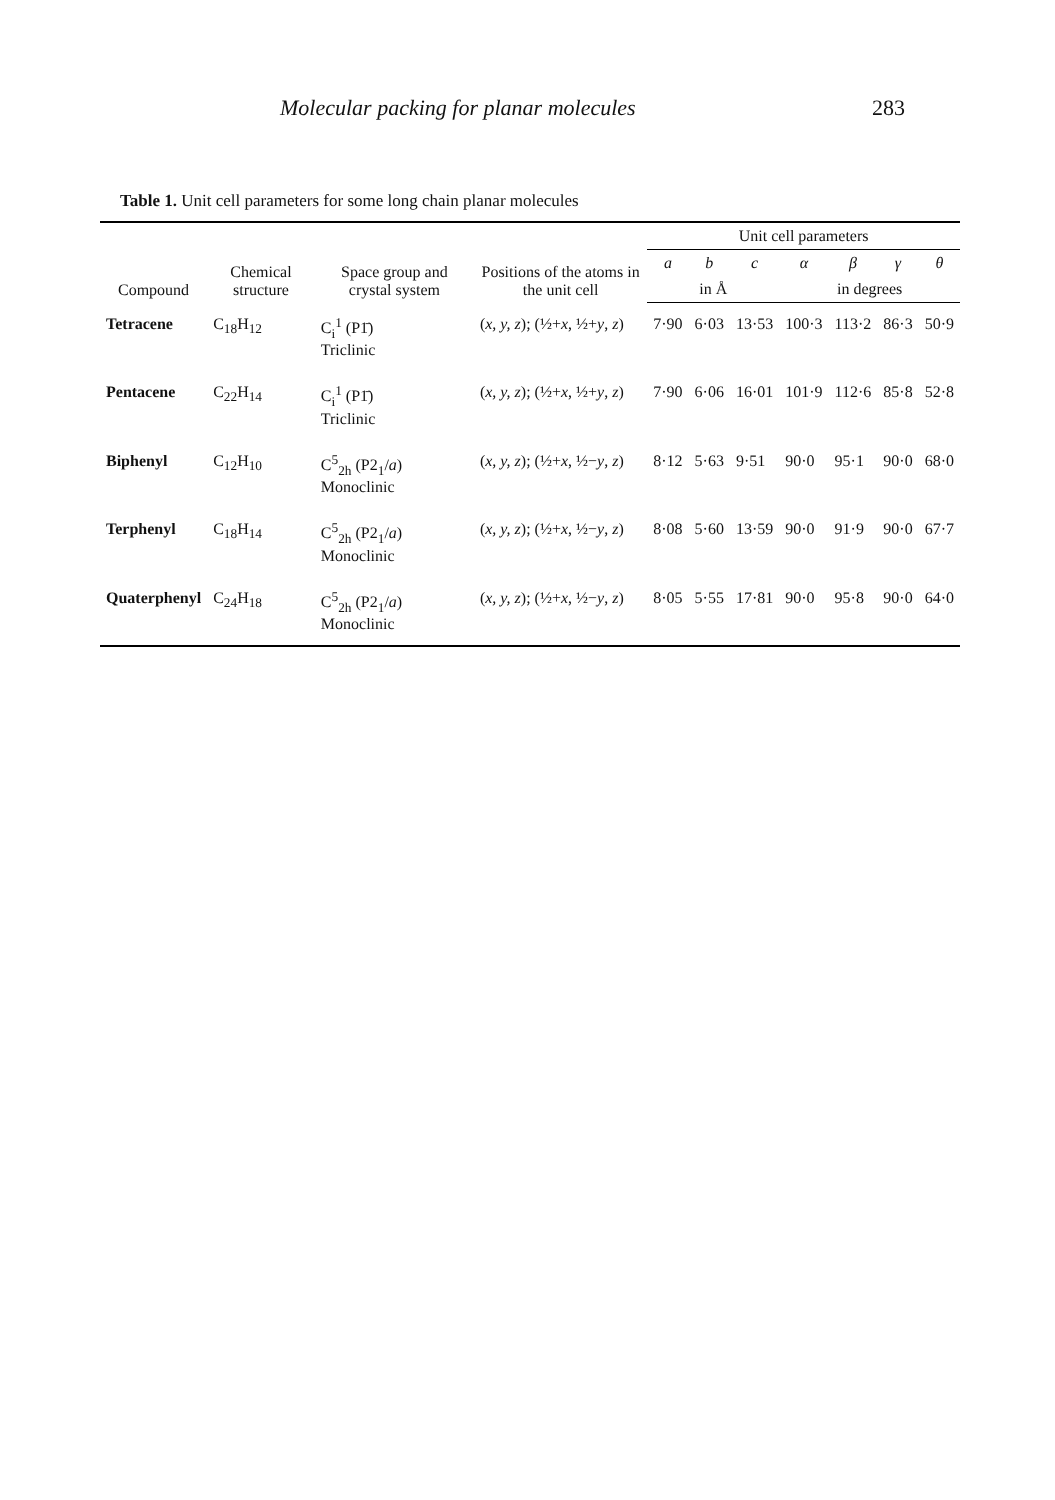Molecular packing for planar molecules 283
Table 1. Unit cell parameters for some long chain planar molecules
| Compound | Chemical structure | Space group and crystal system | Positions of the atoms in the unit cell | Unit cell parameters | | | | | | |
| --- | --- | --- | --- | --- | --- | --- | --- | --- | --- | --- |
| | | | | a | b | c | α | β | γ | θ |
| | | | | in Å | | | in degrees | | | |
| Tetracene | C<sub>18</sub>H<sub>12</sub> | C<sub>i</sub><sup>1</sup> (P1̄) Triclinic | ( x, y, z ); (½+ x , ½+ y , z ) | 7·90 | 6·03 | 13·53 | 100·3 | 113·2 | 86·3 | 50·9 |
| Pentacene | C<sub>22</sub>H<sub>14</sub> | C<sub>i</sub><sup>1</sup> (P1̄) Triclinic | ( x, y, z ); (½+ x , ½+ y , z ) | 7·90 | 6·06 | 16·01 | 101·9 | 112·6 | 85·8 | 52·8 |
| Biphenyl | C<sub>12</sub>H<sub>10</sub> | C<sup>5</sup><sub>2h</sub> (P2<sub>1</sub>/ a ) Monoclinic | ( x, y, z ); (½+ x , ½− y , z ) | 8·12 | 5·63 | 9·51 | 90·0 | 95·1 | 90·0 | 68·0 |
| Terphenyl | C<sub>18</sub>H<sub>14</sub> | C<sup>5</sup><sub>2h</sub> (P2<sub>1</sub>/ a ) Monoclinic | ( x, y, z ); (½+ x , ½− y , z ) | 8·08 | 5·60 | 13·59 | 90·0 | 91·9 | 90·0 | 67·7 |
| Quaterphenyl | C<sub>24</sub>H<sub>18</sub> | C<sup>5</sup><sub>2h</sub> (P2<sub>1</sub>/ a ) Monoclinic | ( x, y, z ); (½+ x , ½− y , z ) | 8·05 | 5·55 | 17·81 | 90·0 | 95·8 | 90·0 | 64·0 |